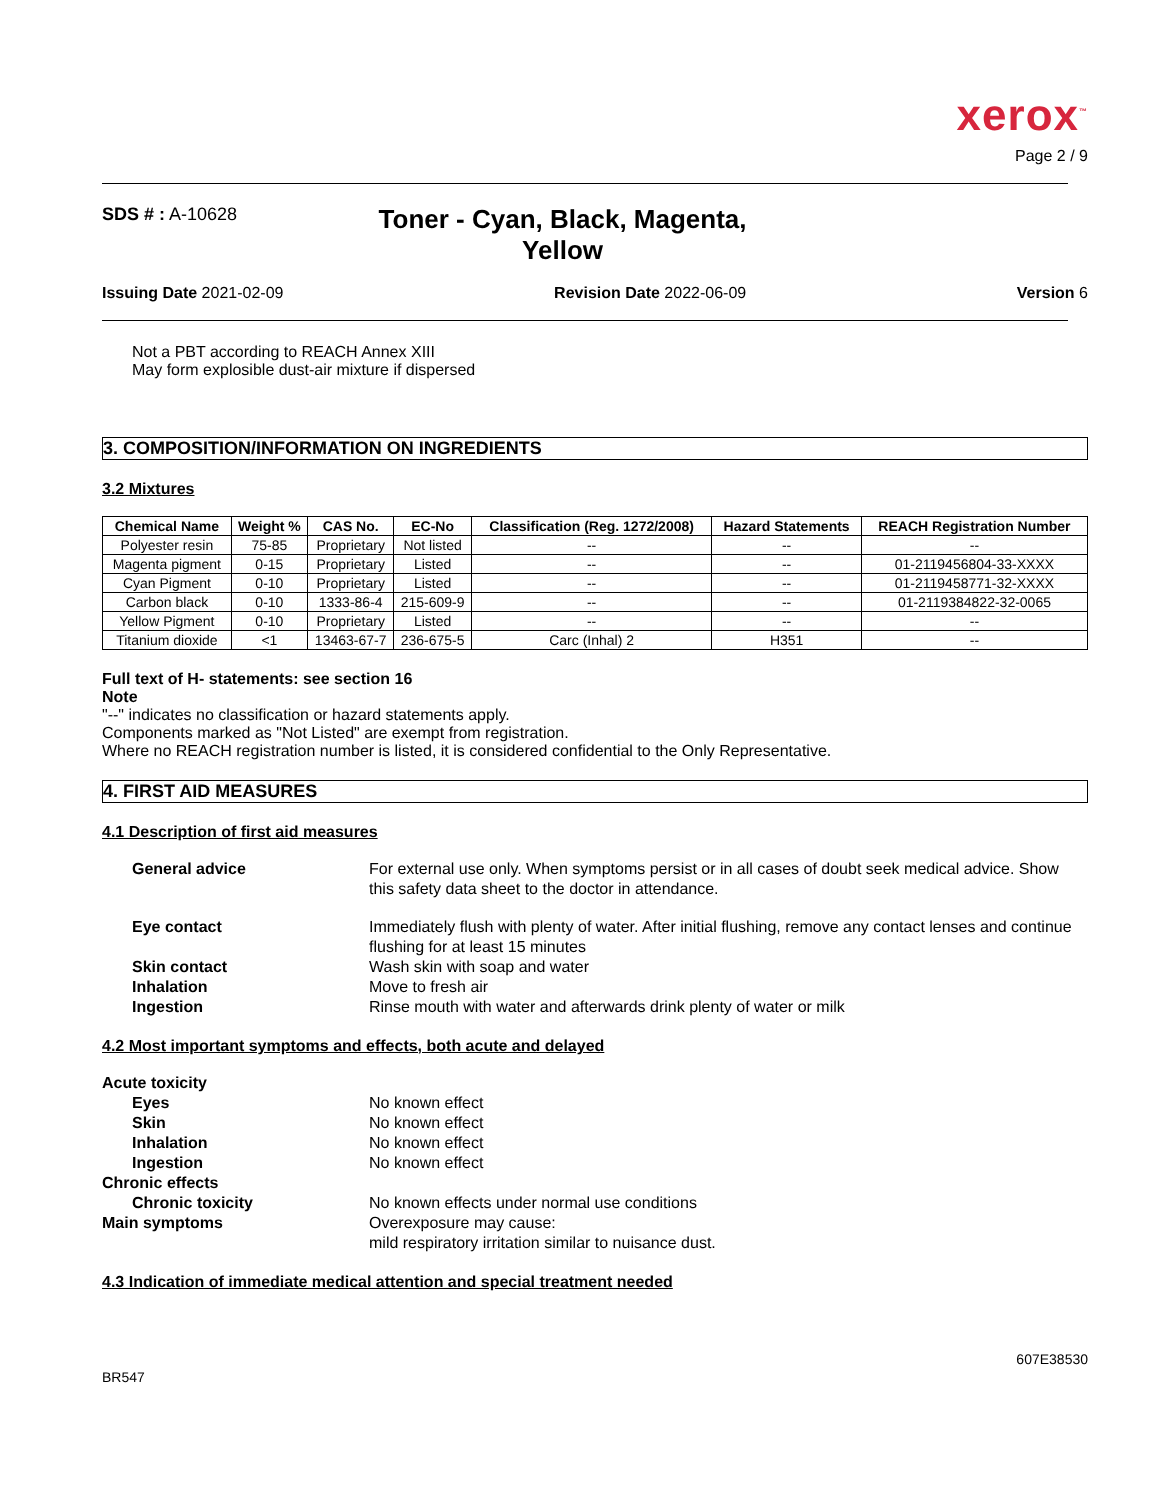xerox<sup>™</sup>
Page 2 / 9
SDS # : A-10628
Toner - Cyan, Black, Magenta,
Yellow
Issuing Date 2021-02-09 Revision Date 2022-06-09 Version 6
Not a PBT according to REACH Annex XIII
May form explosible dust-air mixture if dispersed
3. COMPOSITION/INFORMATION ON INGREDIENTS
3.2 Mixtures
| Chemical Name | Weight % | CAS No. | EC-No | Classification (Reg. 1272/2008) | Hazard Statements | REACH Registration Number |
| --- | --- | --- | --- | --- | --- | --- |
| Polyester resin | 75-85 | Proprietary | Not listed | -- | -- | -- |
| Magenta pigment | 0-15 | Proprietary | Listed | -- | -- | 01-2119456804-33-XXXX |
| Cyan Pigment | 0-10 | Proprietary | Listed | -- | -- | 01-2119458771-32-XXXX |
| Carbon black | 0-10 | 1333-86-4 | 215-609-9 | -- | -- | 01-2119384822-32-0065 |
| Yellow Pigment | 0-10 | Proprietary | Listed | -- | -- | -- |
| Titanium dioxide | <1 | 13463-67-7 | 236-675-5 | Carc (Inhal) 2 | H351 | -- |
Full text of H- statements: see section 16
Note
"--" indicates no classification or hazard statements apply.
Components marked as "Not Listed" are exempt from registration.
Where no REACH registration number is listed, it is considered confidential to the Only Representative.
4. FIRST AID MEASURES
4.1 Description of first aid measures
General advice For external use only. When symptoms persist or in all cases of doubt seek medical advice. Show this safety data sheet to the doctor in attendance.
Eye contact Immediately flush with plenty of water. After initial flushing, remove any contact lenses and continue flushing for at least 15 minutes
Skin contact Wash skin with soap and water
Inhalation Move to fresh air
Ingestion Rinse mouth with water and afterwards drink plenty of water or milk
4.2 Most important symptoms and effects, both acute and delayed
Acute toxicity
Eyes No known effect
Skin No known effect
Inhalation No known effect
Ingestion No known effect
Chronic effects
Chronic toxicity No known effects under normal use conditions
Main symptoms Overexposure may cause:
mild respiratory irritation similar to nuisance dust.
4.3 Indication of immediate medical attention and special treatment needed
BR547 607E38530